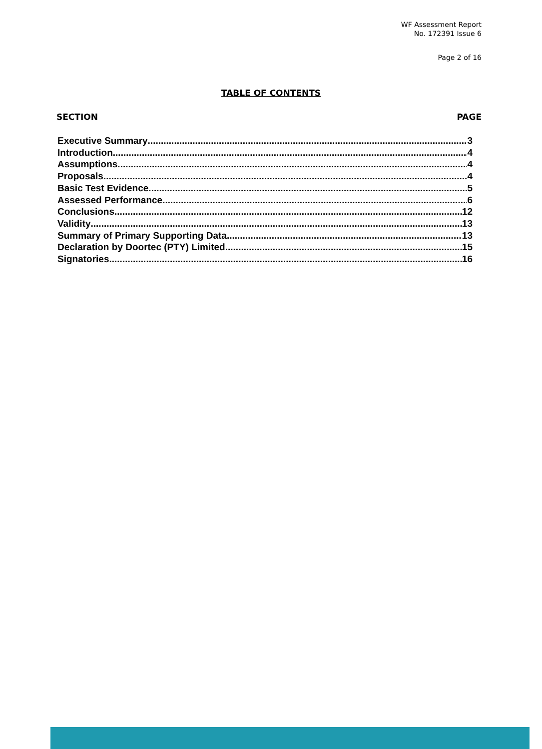WF Assessment Report
No. 172391 Issue 6
Page 2 of 16
TABLE OF CONTENTS
SECTION PAGE
Executive Summary 3
Introduction 4
Assumptions 4
Proposals 4
Basic Test Evidence 5
Assessed Performance 6
Conclusions 12
Validity 13
Summary of Primary Supporting Data 13
Declaration by Doortec (PTY) Limited 15
Signatories 16